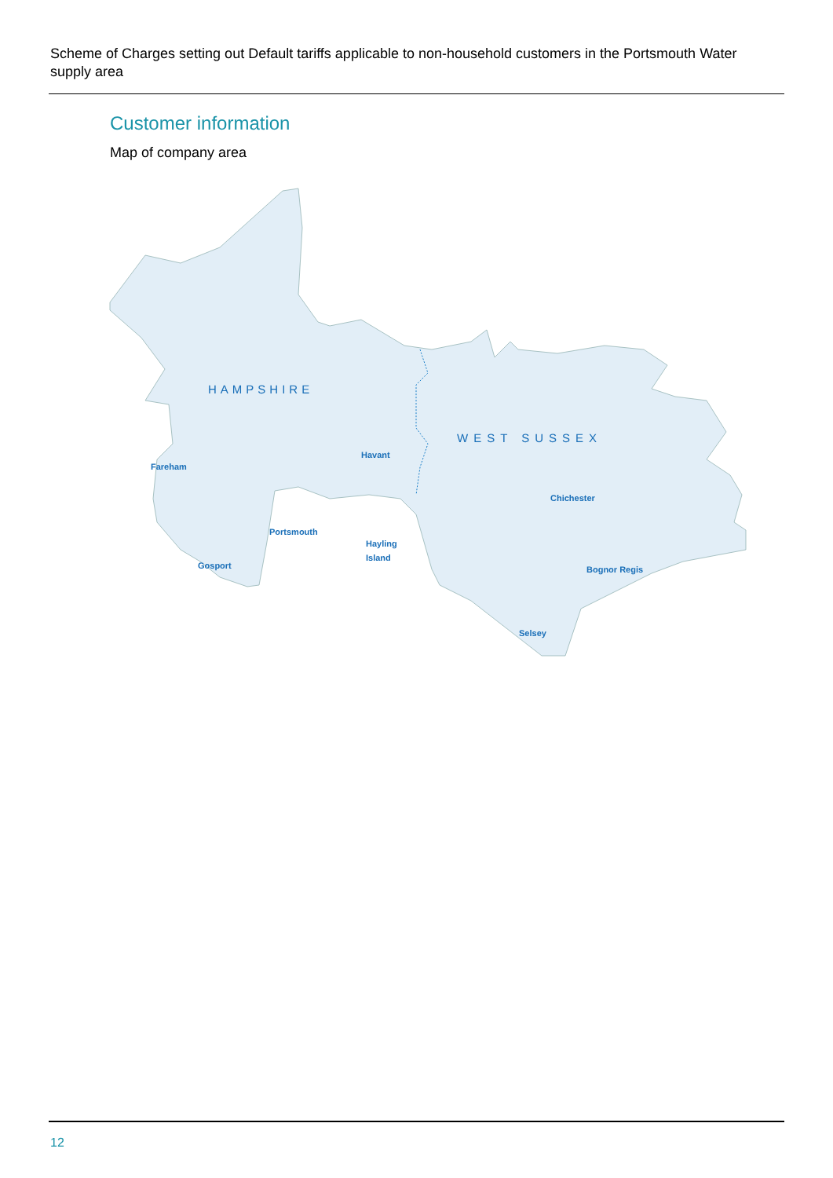Scheme of Charges setting out Default tariffs applicable to non-household customers in the Portsmouth Water supply area
Customer information
Map of company area
HAMPSHIRE
WEST SUSSEX
Havant
Fareham
Chichester
Portsmouth
Hayling
Island
Gosport
Bognor Regis
Selsey
12